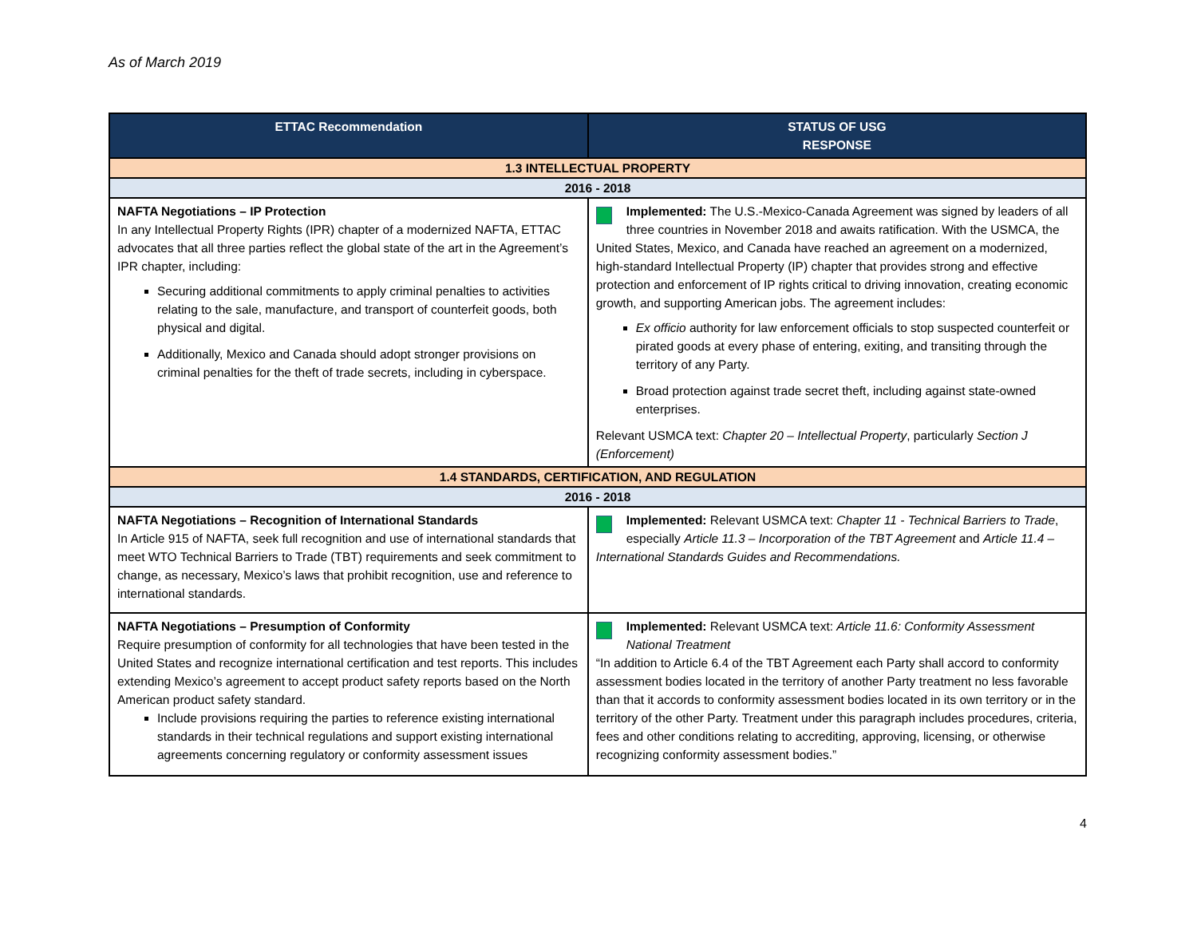As of March 2019
| ETTAC Recommendation | STATUS OF USG RESPONSE |
| --- | --- |
| 1.3 INTELLECTUAL PROPERTY | |
| 2016 - 2018 | |
| NAFTA Negotiations – IP Protection In any Intellectual Property Rights (IPR) chapter of a modernized NAFTA, ETTAC advocates that all three parties reflect the global state of the art in the Agreement’s IPR chapter, including: Securing additional commitments to apply criminal penalties to activities relating to the sale, manufacture, and transport of counterfeit goods, both physical and digital. Additionally, Mexico and Canada should adopt stronger provisions on criminal penalties for the theft of trade secrets, including in cyberspace. | Implemented: The U.S.-Mexico-Canada Agreement was signed by leaders of all three countries in November 2018 and awaits ratification. With the USMCA, the United States, Mexico, and Canada have reached an agreement on a modernized, high-standard Intellectual Property (IP) chapter that provides strong and effective protection and enforcement of IP rights critical to driving innovation, creating economic growth, and supporting American jobs. The agreement includes: Ex officio authority for law enforcement officials to stop suspected counterfeit or pirated goods at every phase of entering, exiting, and transiting through the territory of any Party. Broad protection against trade secret theft, including against state-owned enterprises. Relevant USMCA text: Chapter 20 – Intellectual Property , particularly Section J (Enforcement) |
| 1.4 STANDARDS, CERTIFICATION, AND REGULATION | |
| 2016 - 2018 | |
| NAFTA Negotiations – Recognition of International Standards In Article 915 of NAFTA, seek full recognition and use of international standards that meet WTO Technical Barriers to Trade (TBT) requirements and seek commitment to change, as necessary, Mexico’s laws that prohibit recognition, use and reference to international standards. | Implemented: Relevant USMCA text: Chapter 11 - Technical Barriers to Trade , especially Article 11.3 – Incorporation of the TBT Agreement and Article 11.4 – International Standards Guides and Recommendations. |
| NAFTA Negotiations – Presumption of Conformity Require presumption of conformity for all technologies that have been tested in the United States and recognize international certification and test reports. This includes extending Mexico’s agreement to accept product safety reports based on the North American product safety standard. Include provisions requiring the parties to reference existing international standards in their technical regulations and support existing international agreements concerning regulatory or conformity assessment issues | Implemented: Relevant USMCA text: Article 11.6: Conformity Assessment National Treatment “In addition to Article 6.4 of the TBT Agreement each Party shall accord to conformity assessment bodies located in the territory of another Party treatment no less favorable than that it accords to conformity assessment bodies located in its own territory or in the territory of the other Party. Treatment under this paragraph includes procedures, criteria, fees and other conditions relating to accrediting, approving, licensing, or otherwise recognizing conformity assessment bodies.” |
4